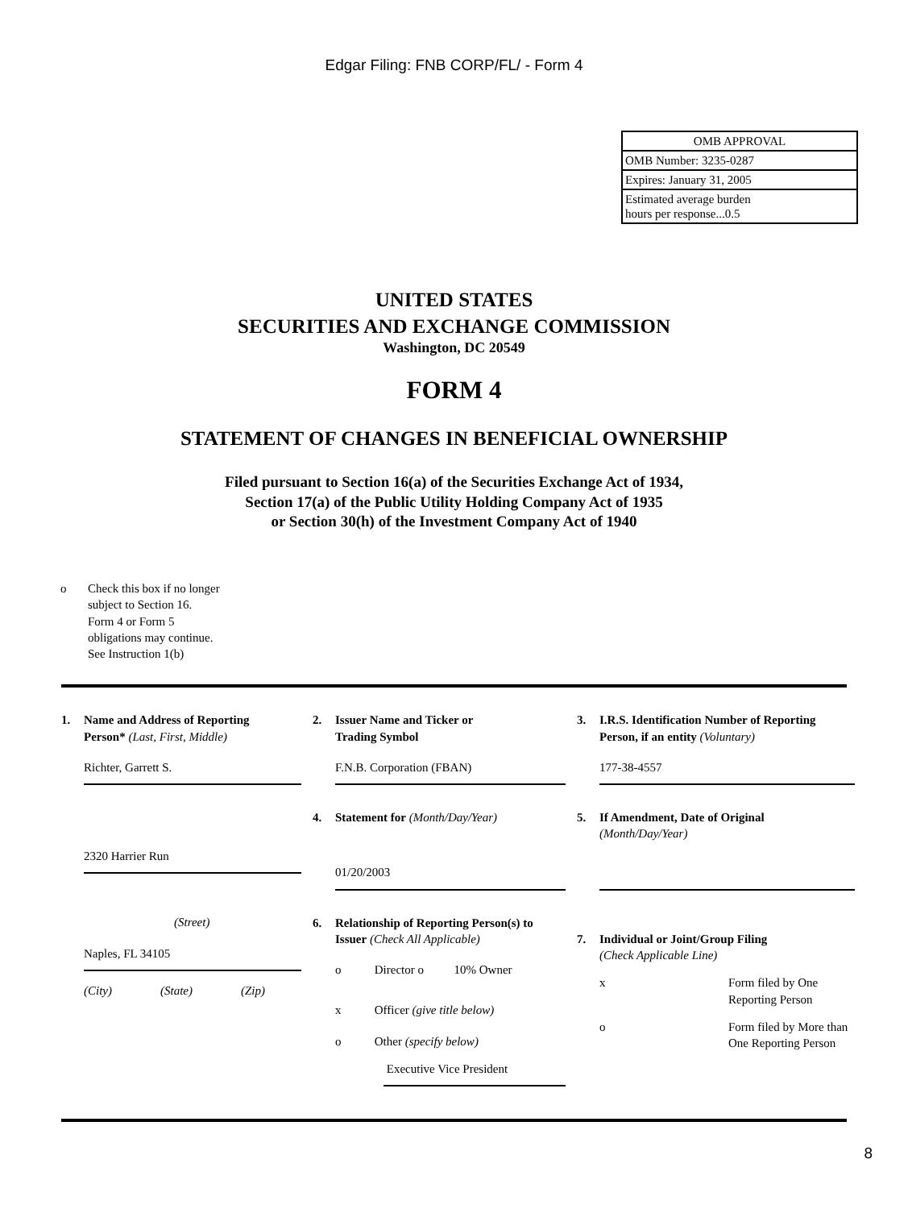Edgar Filing: FNB CORP/FL/ - Form 4
| OMB APPROVAL |
| OMB Number: 3235-0287 |
| Expires: January 31, 2005 |
| Estimated average burden hours per response...0.5 |
UNITED STATES
SECURITIES AND EXCHANGE COMMISSION
Washington, DC 20549
FORM 4
STATEMENT OF CHANGES IN BENEFICIAL OWNERSHIP
Filed pursuant to Section 16(a) of the Securities Exchange Act of 1934,
Section 17(a) of the Public Utility Holding Company Act of 1935
or Section 30(h) of the Investment Company Act of 1940
o Check this box if no longer
subject to Section 16.
Form 4 or Form 5
obligations may continue.
See Instruction 1(b)
1. Name and Address of Reporting
Person* (Last, First, Middle)
Richter, Garrett S.
2320 Harrier Run
(Street)
Naples, FL 34105
(City) (State) (Zip)
2. Issuer Name and Ticker or
Trading Symbol
F.N.B. Corporation (FBAN)
4. Statement for (Month/Day/Year)
01/20/2003
6. Relationship of Reporting Person(s) to
Issuer (Check All Applicable)
o Director o 10% Owner
x Officer (give title below)
o Other (specify below)
Executive Vice President
3. I.R.S. Identification Number of Reporting
Person, if an entity (Voluntary)
177-38-4557
5. If Amendment, Date of Original
(Month/Day/Year)
7. Individual or Joint/Group Filing
(Check Applicable Line)
x Form filed by One Reporting Person o Form filed by More than One Reporting Person
8